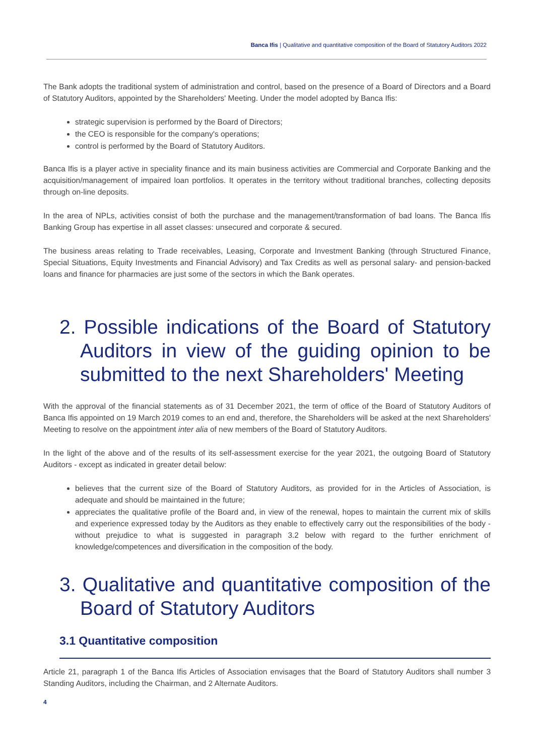Banca Ifis | Qualitative and quantitative composition of the Board of Statutory Auditors 2022
The Bank adopts the traditional system of administration and control, based on the presence of a Board of Directors and a Board of Statutory Auditors, appointed by the Shareholders' Meeting. Under the model adopted by Banca Ifis:
strategic supervision is performed by the Board of Directors;
the CEO is responsible for the company's operations;
control is performed by the Board of Statutory Auditors.
Banca Ifis is a player active in speciality finance and its main business activities are Commercial and Corporate Banking and the acquisition/management of impaired loan portfolios. It operates in the territory without traditional branches, collecting deposits through on-line deposits.
In the area of NPLs, activities consist of both the purchase and the management/transformation of bad loans. The Banca Ifis Banking Group has expertise in all asset classes: unsecured and corporate & secured.
The business areas relating to Trade receivables, Leasing, Corporate and Investment Banking (through Structured Finance, Special Situations, Equity Investments and Financial Advisory) and Tax Credits as well as personal salary- and pension-backed loans and finance for pharmacies are just some of the sectors in which the Bank operates.
2. Possible indications of the Board of Statutory Auditors in view of the guiding opinion to be submitted to the next Shareholders' Meeting
With the approval of the financial statements as of 31 December 2021, the term of office of the Board of Statutory Auditors of Banca Ifis appointed on 19 March 2019 comes to an end and, therefore, the Shareholders will be asked at the next Shareholders' Meeting to resolve on the appointment inter alia of new members of the Board of Statutory Auditors.
In the light of the above and of the results of its self-assessment exercise for the year 2021, the outgoing Board of Statutory Auditors - except as indicated in greater detail below:
believes that the current size of the Board of Statutory Auditors, as provided for in the Articles of Association, is adequate and should be maintained in the future;
appreciates the qualitative profile of the Board and, in view of the renewal, hopes to maintain the current mix of skills and experience expressed today by the Auditors as they enable to effectively carry out the responsibilities of the body - without prejudice to what is suggested in paragraph 3.2 below with regard to the further enrichment of knowledge/competences and diversification in the composition of the body.
3. Qualitative and quantitative composition of the Board of Statutory Auditors
3.1 Quantitative composition
Article 21, paragraph 1 of the Banca Ifis Articles of Association envisages that the Board of Statutory Auditors shall number 3 Standing Auditors, including the Chairman, and 2 Alternate Auditors.
4